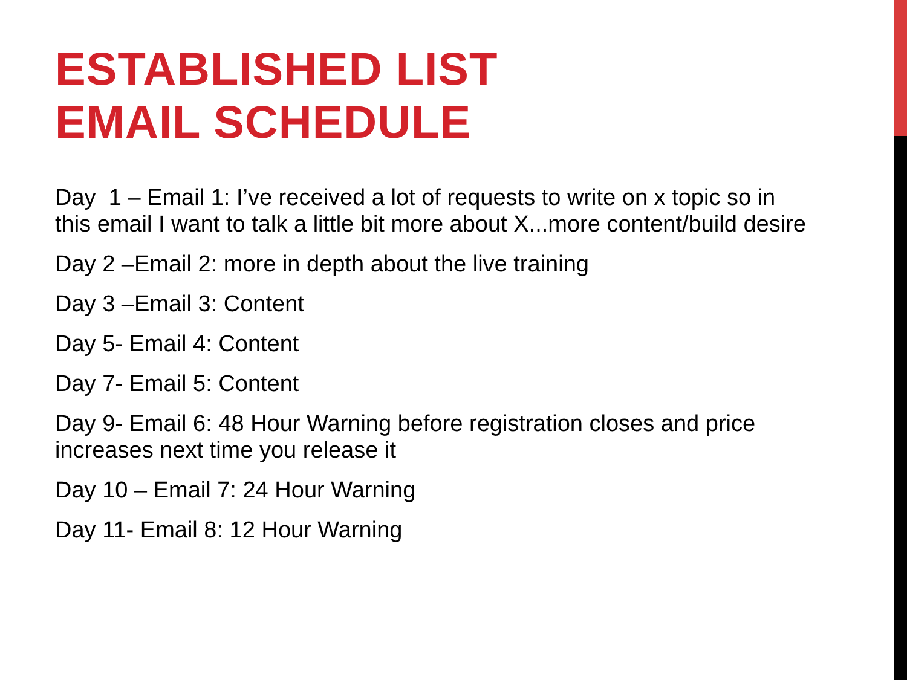ESTABLISHED LIST
EMAIL SCHEDULE
Day 1 – Email 1: I’ve received a lot of requests to write on x topic so in this email I want to talk a little bit more about X...more content/build desire
Day 2 –Email 2: more in depth about the live training
Day 3 –Email 3: Content
Day 5- Email 4: Content
Day 7- Email 5: Content
Day 9- Email 6: 48 Hour Warning before registration closes and price increases next time you release it
Day 10 – Email 7: 24 Hour Warning
Day 11- Email 8: 12 Hour Warning